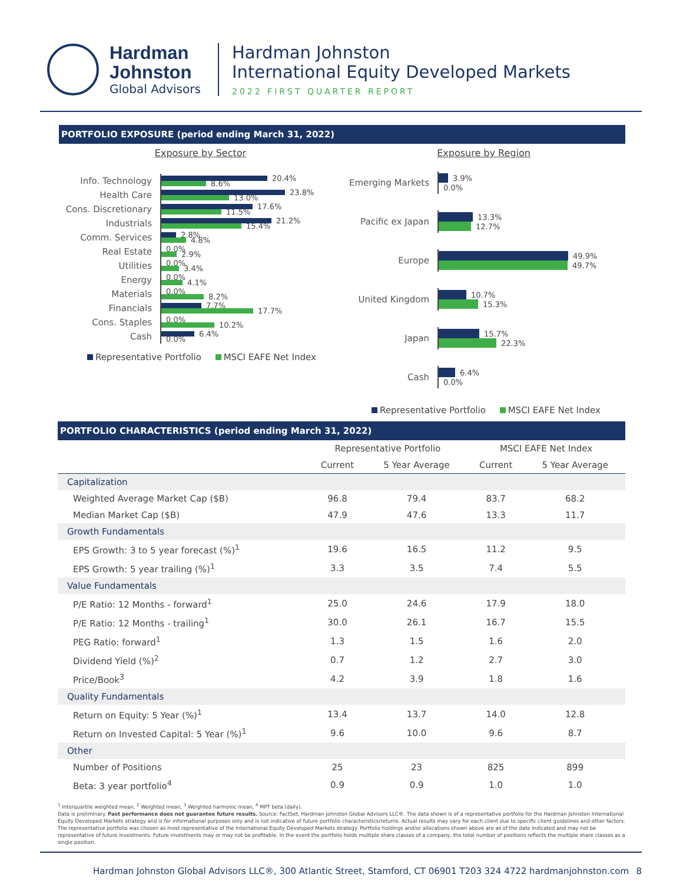Hardman
Johnston
Global Advisors
Hardman Johnston
International Equity Developed Markets
2022 FIRST QUARTER REPORT
PORTFOLIO EXPOSURE (period ending March 31, 2022)
Exposure by Sector
Info. Technology
20.4%
8.6%
Health Care
23.8%
13.0%
Cons. Discretionary
17.6%
11.5%
Industrials
21.2%
15.4%
Comm. Services
2.8%
4.8%
Real Estate
0.0%
2.9%
Utilities
0.0%
3.4%
Energy
0.0%
4.1%
Materials
0.0%
8.2%
Financials
7.7%
17.7%
Cons. Staples
0.0%
10.2%
Cash
6.4%
0.0%
Representative Portfolio MSCI EAFE Net Index
Exposure by Region
Emerging Markets
3.9%
0.0%
Pacific ex Japan
13.3%
12.7%
Europe
49.9%
49.7%
United Kingdom
10.7%
15.3%
Japan
15.7%
22.3%
Cash
6.4%
0.0%
Representative Portfolio MSCI EAFE Net Index
PORTFOLIO CHARACTERISTICS (period ending March 31, 2022)
| | Representative Portfolio | | MSCI EAFE Net Index | |
| --- | --- | --- | --- | --- |
| | Current | 5 Year Average | Current | 5 Year Average |
| Capitalization | | | | |
| Weighted Average Market Cap ($B) | 96.8 | 79.4 | 83.7 | 68.2 |
| Median Market Cap ($B) | 47.9 | 47.6 | 13.3 | 11.7 |
| Growth Fundamentals | | | | |
| EPS Growth: 3 to 5 year forecast (%)<sup>1</sup> | 19.6 | 16.5 | 11.2 | 9.5 |
| EPS Growth: 5 year trailing (%)<sup>1</sup> | 3.3 | 3.5 | 7.4 | 5.5 |
| Value Fundamentals | | | | |
| P/E Ratio: 12 Months - forward<sup>1</sup> | 25.0 | 24.6 | 17.9 | 18.0 |
| P/E Ratio: 12 Months - trailing<sup>1</sup> | 30.0 | 26.1 | 16.7 | 15.5 |
| PEG Ratio: forward<sup>1</sup> | 1.3 | 1.5 | 1.6 | 2.0 |
| Dividend Yield (%)<sup>2</sup> | 0.7 | 1.2 | 2.7 | 3.0 |
| Price/Book<sup>3</sup> | 4.2 | 3.9 | 1.8 | 1.6 |
| Quality Fundamentals | | | | |
| Return on Equity: 5 Year (%)<sup>1</sup> | 13.4 | 13.7 | 14.0 | 12.8 |
| Return on Invested Capital: 5 Year (%)<sup>1</sup> | 9.6 | 10.0 | 9.6 | 8.7 |
| Other | | | | |
| Number of Positions | 25 | 23 | 825 | 899 |
| Beta: 3 year portfolio<sup>4</sup> | 0.9 | 0.9 | 1.0 | 1.0 |
<sup>1</sup> Interquartile weighted mean, <sup>2</sup> Weighted mean, <sup>3</sup> Weighted harmonic mean, <sup>4</sup> MPT beta (daily).
Data is preliminary. Past performance does not guarantee future results. Source: FactSet, Hardman Johnston Global Advisors LLC®. The data shown is of a representative portfolio for the Hardman Johnston International Equity Developed Markets strategy and is for informational purposes only and is not indicative of future portfolio characteristics/returns. Actual results may vary for each client due to specific client guidelines and other factors. The representative portfolio was chosen as most representative of the International Equity Developed Markets strategy. Portfolio holdings and/or allocations shown above are as of the date indicated and may not be representative of future investments. Future investments may or may not be profitable. In the event the portfolio holds multiple share classes of a company, the total number of positions reflects the multiple share classes as a single position.
Hardman Johnston Global Advisors LLC®, 300 Atlantic Street, Stamford, CT 06901 T203 324 4722 hardmanjohnston.com 8